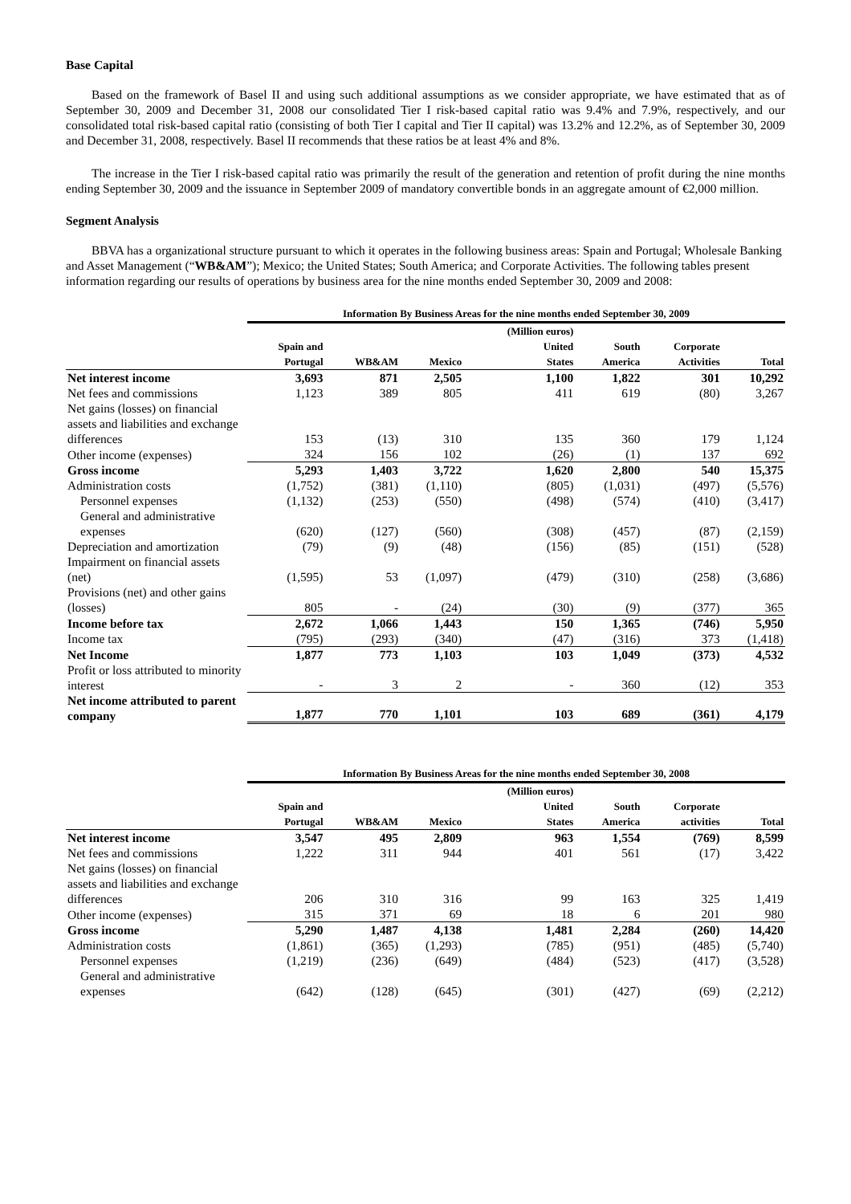Base Capital
Based on the framework of Basel II and using such additional assumptions as we consider appropriate, we have estimated that as of September 30, 2009 and December 31, 2008 our consolidated Tier I risk-based capital ratio was 9.4% and 7.9%, respectively, and our consolidated total risk-based capital ratio (consisting of both Tier I capital and Tier II capital) was 13.2% and 12.2%, as of September 30, 2009 and December 31, 2008, respectively. Basel II recommends that these ratios be at least 4% and 8%.
The increase in the Tier I risk-based capital ratio was primarily the result of the generation and retention of profit during the nine months ending September 30, 2009 and the issuance in September 2009 of mandatory convertible bonds in an aggregate amount of €2,000 million.
Segment Analysis
BBVA has a organizational structure pursuant to which it operates in the following business areas: Spain and Portugal; Wholesale Banking and Asset Management (“WB&AM”); Mexico; the United States; South America; and Corporate Activities. The following tables present information regarding our results of operations by business area for the nine months ended September 30, 2009 and 2008:
| | Information By Business Areas for the nine months ended September 30, 2009 | | | | | | |
| | Spain and Portugal | WB&AM | Mexico | (Million euros) United States | South America | Corporate Activities | Total |
| Net interest income | 3,693 | 871 | 2,505 | 1,100 | 1,822 | 301 | 10,292 |
| Net fees and commissions | 1,123 | 389 | 805 | 411 | 619 | (80) | 3,267 |
| Net gains (losses) on financial assets and liabilities and exchange differences | 153 | (13) | 310 | 135 | 360 | 179 | 1,124 |
| Other income (expenses) | 324 | 156 | 102 | (26) | (1) | 137 | 692 |
| Gross income | 5,293 | 1,403 | 3,722 | 1,620 | 2,800 | 540 | 15,375 |
| Administration costs | (1,752) | (381) | (1,110) | (805) | (1,031) | (497) | (5,576) |
| Personnel expenses | (1,132) | (253) | (550) | (498) | (574) | (410) | (3,417) |
| General and administrative expenses | (620) | (127) | (560) | (308) | (457) | (87) | (2,159) |
| Depreciation and amortization | (79) | (9) | (48) | (156) | (85) | (151) | (528) |
| Impairment on financial assets (net) | (1,595) | 53 | (1,097) | (479) | (310) | (258) | (3,686) |
| Provisions (net) and other gains (losses) | 805 | - | (24) | (30) | (9) | (377) | 365 |
| Income before tax | 2,672 | 1,066 | 1,443 | 150 | 1,365 | (746) | 5,950 |
| Income tax | (795) | (293) | (340) | (47) | (316) | 373 | (1,418) |
| Net Income | 1,877 | 773 | 1,103 | 103 | 1,049 | (373) | 4,532 |
| Profit or loss attributed to minority interest | - | 3 | 2 | - | 360 | (12) | 353 |
| Net income attributed to parent company | 1,877 | 770 | 1,101 | 103 | 689 | (361) | 4,179 |
| | Information By Business Areas for the nine months ended September 30, 2008 | | | | | | |
| | Spain and Portugal | WB&AM | Mexico | (Million euros) United States | South America | Corporate activities | Total |
| Net interest income | 3,547 | 495 | 2,809 | 963 | 1,554 | (769) | 8,599 |
| Net fees and commissions | 1,222 | 311 | 944 | 401 | 561 | (17) | 3,422 |
| Net gains (losses) on financial assets and liabilities and exchange differences | 206 | 310 | 316 | 99 | 163 | 325 | 1,419 |
| Other income (expenses) | 315 | 371 | 69 | 18 | 6 | 201 | 980 |
| Gross income | 5,290 | 1,487 | 4,138 | 1,481 | 2,284 | (260) | 14,420 |
| Administration costs | (1,861) | (365) | (1,293) | (785) | (951) | (485) | (5,740) |
| Personnel expenses | (1,219) | (236) | (649) | (484) | (523) | (417) | (3,528) |
| General and administrative expenses | (642) | (128) | (645) | (301) | (427) | (69) | (2,212) |